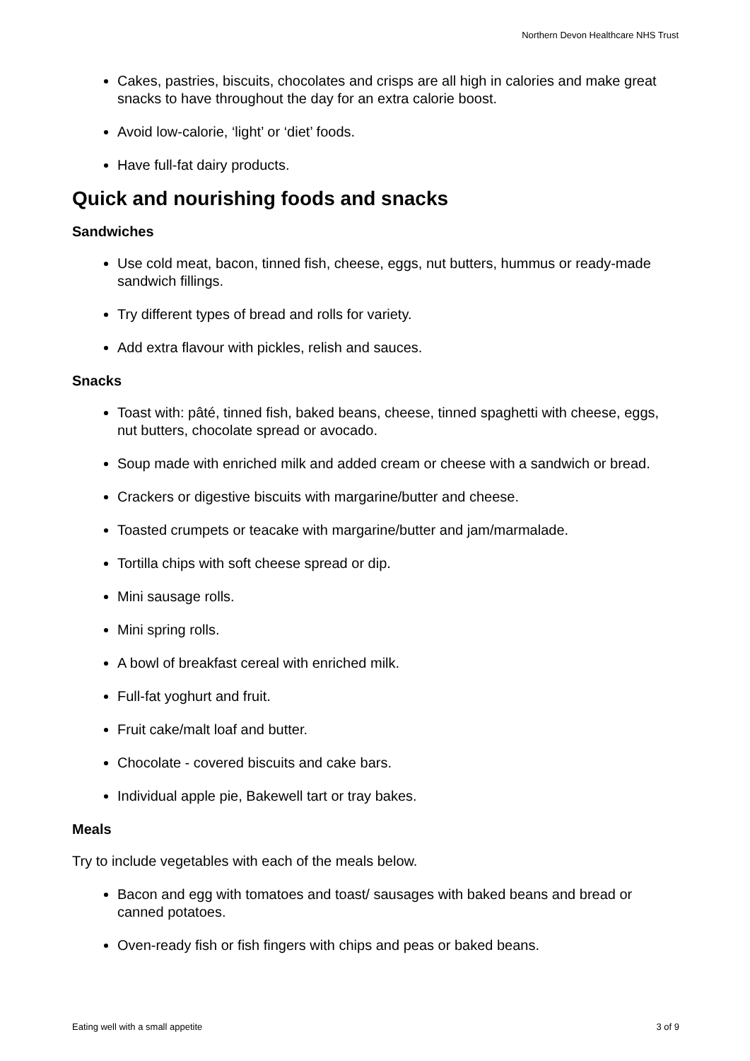Northern Devon Healthcare NHS Trust
Cakes, pastries, biscuits, chocolates and crisps are all high in calories and make great snacks to have throughout the day for an extra calorie boost.
Avoid low-calorie, ‘light’ or ‘diet’ foods.
Have full-fat dairy products.
Quick and nourishing foods and snacks
Sandwiches
Use cold meat, bacon, tinned fish, cheese, eggs, nut butters, hummus or ready-made sandwich fillings.
Try different types of bread and rolls for variety.
Add extra flavour with pickles, relish and sauces.
Snacks
Toast with: pâté, tinned fish, baked beans, cheese, tinned spaghetti with cheese, eggs, nut butters, chocolate spread or avocado.
Soup made with enriched milk and added cream or cheese with a sandwich or bread.
Crackers or digestive biscuits with margarine/butter and cheese.
Toasted crumpets or teacake with margarine/butter and jam/marmalade.
Tortilla chips with soft cheese spread or dip.
Mini sausage rolls.
Mini spring rolls.
A bowl of breakfast cereal with enriched milk.
Full-fat yoghurt and fruit.
Fruit cake/malt loaf and butter.
Chocolate - covered biscuits and cake bars.
Individual apple pie, Bakewell tart or tray bakes.
Meals
Try to include vegetables with each of the meals below.
Bacon and egg with tomatoes and toast/ sausages with baked beans and bread or canned potatoes.
Oven-ready fish or fish fingers with chips and peas or baked beans.
Eating well with a small appetite 3 of 9